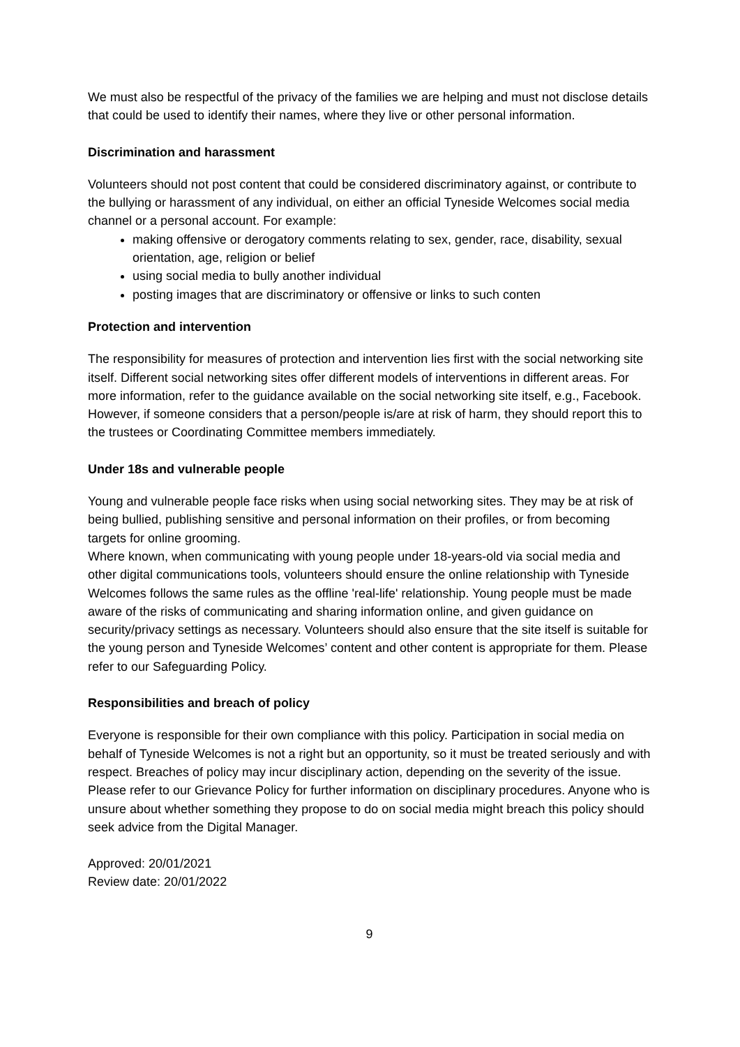We must also be respectful of the privacy of the families we are helping and must not disclose details that could be used to identify their names, where they live or other personal information.
Discrimination and harassment
Volunteers should not post content that could be considered discriminatory against, or contribute to the bullying or harassment of any individual, on either an official Tyneside Welcomes social media channel or a personal account. For example:
making offensive or derogatory comments relating to sex, gender, race, disability, sexual orientation, age, religion or belief
using social media to bully another individual
posting images that are discriminatory or offensive or links to such conten
Protection and intervention
The responsibility for measures of protection and intervention lies first with the social networking site itself. Different social networking sites offer different models of interventions in different areas. For more information, refer to the guidance available on the social networking site itself, e.g., Facebook. However, if someone considers that a person/people is/are at risk of harm, they should report this to the trustees or Coordinating Committee members immediately.
Under 18s and vulnerable people
Young and vulnerable people face risks when using social networking sites. They may be at risk of being bullied, publishing sensitive and personal information on their profiles, or from becoming targets for online grooming.
Where known, when communicating with young people under 18-years-old via social media and other digital communications tools, volunteers should ensure the online relationship with Tyneside Welcomes follows the same rules as the offline 'real-life' relationship. Young people must be made aware of the risks of communicating and sharing information online, and given guidance on security/privacy settings as necessary. Volunteers should also ensure that the site itself is suitable for the young person and Tyneside Welcomes’ content and other content is appropriate for them. Please refer to our Safeguarding Policy.
Responsibilities and breach of policy
Everyone is responsible for their own compliance with this policy. Participation in social media on behalf of Tyneside Welcomes is not a right but an opportunity, so it must be treated seriously and with respect. Breaches of policy may incur disciplinary action, depending on the severity of the issue. Please refer to our Grievance Policy for further information on disciplinary procedures. Anyone who is unsure about whether something they propose to do on social media might breach this policy should seek advice from the Digital Manager.
Approved: 20/01/2021
Review date: 20/01/2022
9